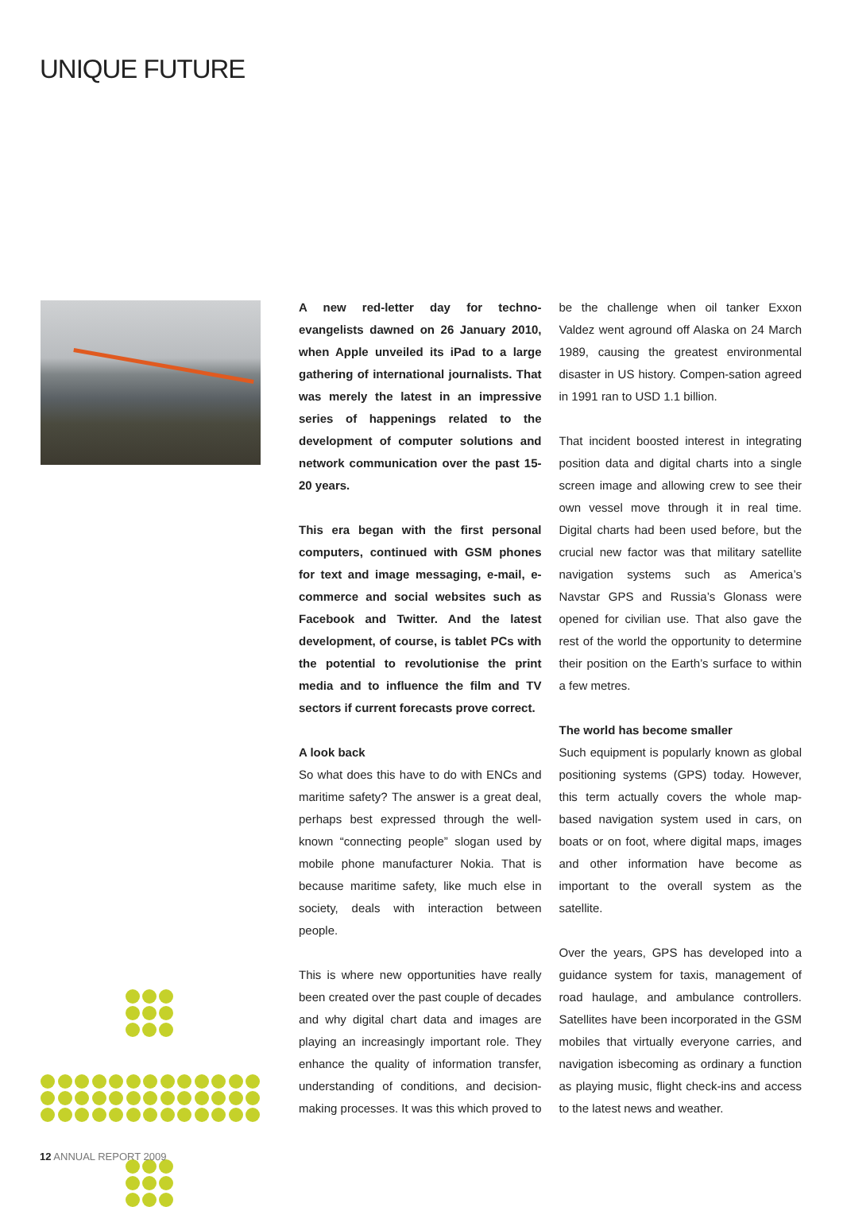UNIQUE FUTURE
A new red-letter day for techno-evangelists dawned on 26 January 2010, when Apple unveiled its iPad to a large gathering of international journalists. That was merely the latest in an impressive series of happenings related to the development of computer solutions and network communication over the past 15-20 years.
This era began with the first personal computers, continued with GSM phones for text and image messaging, e-mail, e-commerce and social websites such as Facebook and Twitter. And the latest development, of course, is tablet PCs with the potential to revolutionise the print media and to influence the film and TV sectors if current forecasts prove correct.
A look back
So what does this have to do with ENCs and maritime safety? The answer is a great deal, perhaps best expressed through the well-known “connecting people” slogan used by mobile phone manufacturer Nokia. That is because maritime safety, like much else in society, deals with interaction between people.
This is where new opportunities have really been created over the past couple of decades and why digital chart data and images are playing an increasingly important role. They enhance the quality of information transfer, understanding of conditions, and decision-making processes. It was this which proved to be the challenge when oil tanker Exxon Valdez went aground off Alaska on 24 March 1989, causing the greatest environmental disaster in US history. Compen-sation agreed in 1991 ran to USD 1.1 billion.
That incident boosted interest in integrating position data and digital charts into a single screen image and allowing crew to see their own vessel move through it in real time. Digital charts had been used before, but the crucial new factor was that military satellite navigation systems such as America’s Navstar GPS and Russia’s Glonass were opened for civilian use. That also gave the rest of the world the opportunity to determine their position on the Earth’s surface to within a few metres.
The world has become smaller
Such equipment is popularly known as global positioning systems (GPS) today. However, this term actually covers the whole map-based navigation system used in cars, on boats or on foot, where digital maps, images and other information have become as important to the overall system as the satellite.
Over the years, GPS has developed into a guidance system for taxis, management of road haulage, and ambulance controllers. Satellites have been incorporated in the GSM mobiles that virtually everyone carries, and navigation isbecoming as ordinary a function as playing music, flight check-ins and access to the latest news and weather.
12 ANNUAL REPORT 2009